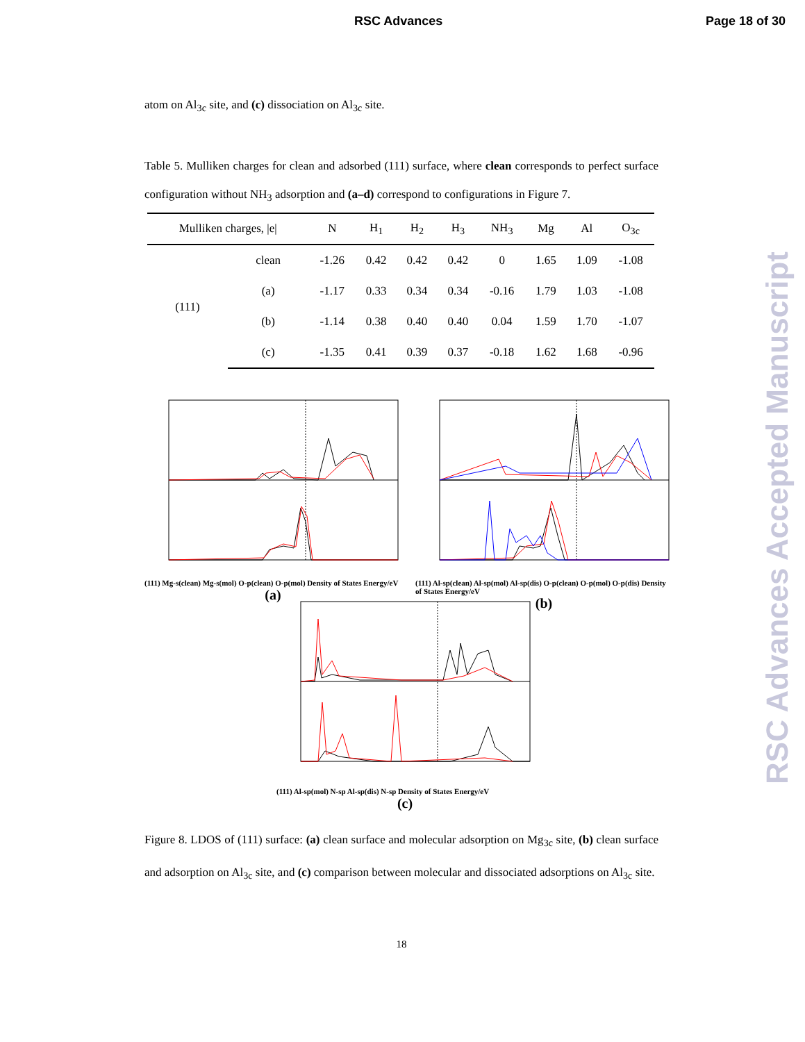RSC Advances Page 18 of 30
RSC Advances Accepted Manuscript
atom on Al<sub>3c</sub> site, and (c) dissociation on Al<sub>3c</sub> site.
Table 5. Mulliken charges for clean and adsorbed (111) surface, where clean corresponds to perfect surface configuration without NH<sub>3</sub> adsorption and (a–d) correspond to configurations in Figure 7.
| Mulliken charges, /e/ | | N | H<sub>1</sub> | H<sub>2</sub> | H<sub>3</sub> | NH<sub>3</sub> | Mg | Al | O<sub>3c</sub> |
| --- | --- | --- | --- | --- | --- | --- | --- | --- | --- |
| (111) | clean | -1.26 | 0.42 | 0.42 | 0.42 | 0 | 1.65 | 1.09 | -1.08 |
| | (a) | -1.17 | 0.33 | 0.34 | 0.34 | -0.16 | 1.79 | 1.03 | -1.08 |
| | (b) | -1.14 | 0.38 | 0.40 | 0.40 | 0.04 | 1.59 | 1.70 | -1.07 |
| | (c) | -1.35 | 0.41 | 0.39 | 0.37 | -0.18 | 1.62 | 1.68 | -0.96 |
(111) Mg-s(clean) Mg-s(mol) O-p(clean) O-p(mol) Density of States Energy/eV
(a)
(111) Al-sp(clean) Al-sp(mol) Al-sp(dis) O-p(clean) O-p(mol) O-p(dis) Density of States Energy/eV
(b)
(111) Al-sp(mol) N-sp Al-sp(dis) N-sp Density of States Energy/eV
(c)
Figure 8. LDOS of (111) surface: (a) clean surface and molecular adsorption on Mg<sub>3c</sub> site, (b) clean surface and adsorption on Al<sub>3c</sub> site, and (c) comparison between molecular and dissociated adsorptions on Al<sub>3c</sub> site.
18